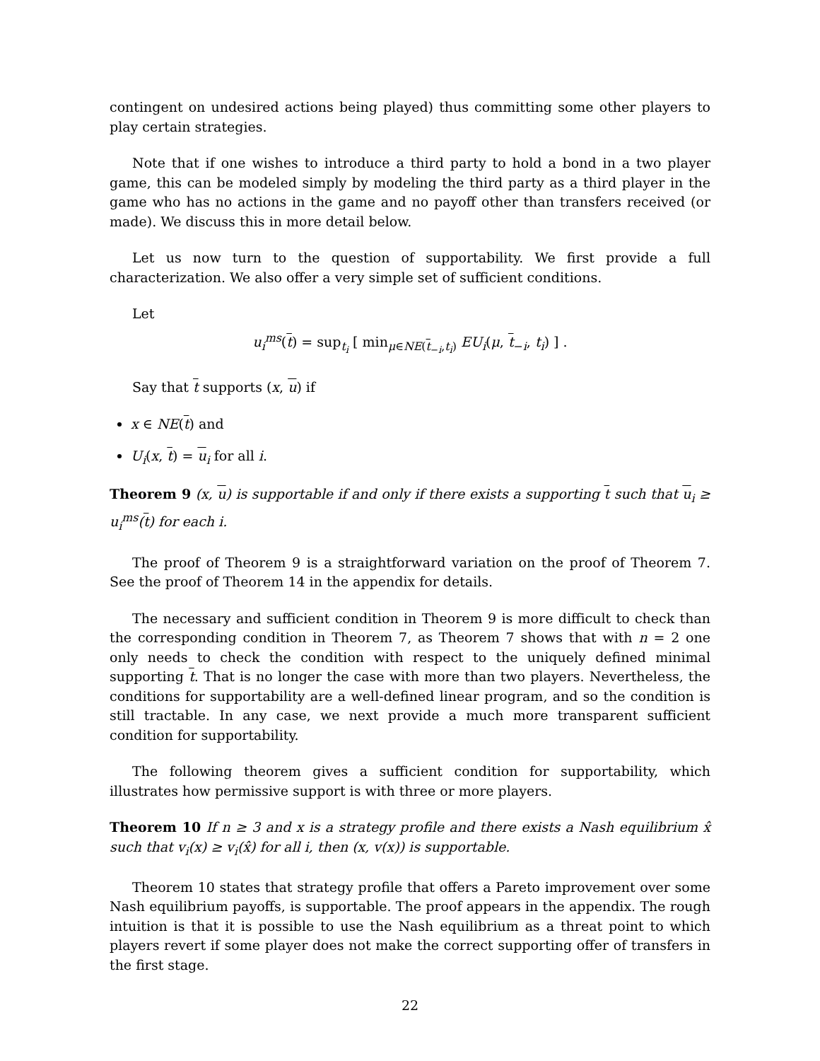contingent on undesired actions being played) thus committing some other players to play certain strategies.
Note that if one wishes to introduce a third party to hold a bond in a two player game, this can be modeled simply by modeling the third party as a third player in the game who has no actions in the game and no payoff other than transfers received (or made). We discuss this in more detail below.
Let us now turn to the question of supportability. We first provide a full characterization. We also offer a very simple set of sufficient conditions.
Let
u<sub>i</sub><sup>ms</sup>(t) = sup<sub>t<sub>i</sub></sub> [ min<sub>μ∈NE(t<sub>−i</sub>,t<sub>i</sub>)</sub> EU<sub>i</sub>(μ, t<sub>−i</sub>, t<sub>i</sub>) ] .
Say that t supports (x, u) if
x ∈ NE(t) and
U<sub>i</sub>(x, t) = u<sub>i</sub> for all i.
Theorem 9 (x, u) is supportable if and only if there exists a supporting t such that u<sub>i</sub> ≥ u<sub>i</sub><sup>ms</sup>(t) for each i.
The proof of Theorem 9 is a straightforward variation on the proof of Theorem 7. See the proof of Theorem 14 in the appendix for details.
The necessary and sufficient condition in Theorem 9 is more difficult to check than the corresponding condition in Theorem 7, as Theorem 7 shows that with n = 2 one only needs to check the condition with respect to the uniquely defined minimal supporting t. That is no longer the case with more than two players. Nevertheless, the conditions for supportability are a well-defined linear program, and so the condition is still tractable. In any case, we next provide a much more transparent sufficient condition for supportability.
The following theorem gives a sufficient condition for supportability, which illustrates how permissive support is with three or more players.
Theorem 10 If n ≥ 3 and x is a strategy profile and there exists a Nash equilibrium x̂ such that v<sub>i</sub>(x) ≥ v<sub>i</sub>(x̂) for all i, then (x, v(x)) is supportable.
Theorem 10 states that strategy profile that offers a Pareto improvement over some Nash equilibrium payoffs, is supportable. The proof appears in the appendix. The rough intuition is that it is possible to use the Nash equilibrium as a threat point to which players revert if some player does not make the correct supporting offer of transfers in the first stage.
22